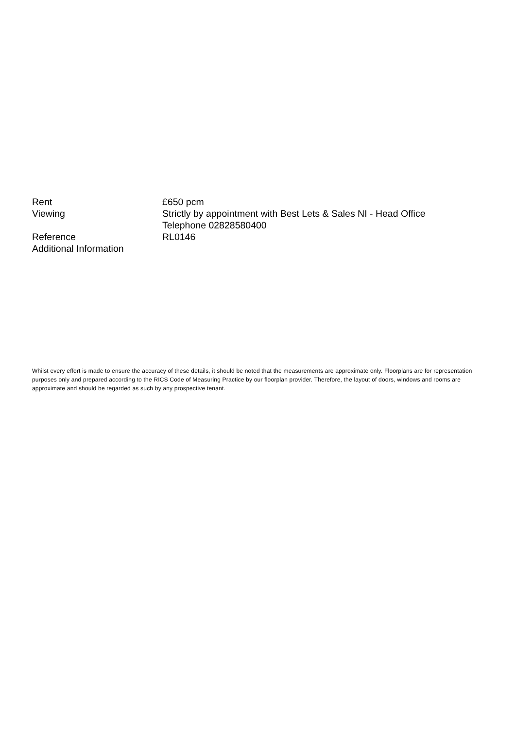| Rent | £650 pcm |
| Viewing | Strictly by appointment with Best Lets & Sales NI - Head Office Telephone 02828580400 |
| Reference | RL0146 |
| Additional Information | |
Whilst every effort is made to ensure the accuracy of these details, it should be noted that the measurements are approximate only. Floorplans are for representation purposes only and prepared according to the RICS Code of Measuring Practice by our floorplan provider. Therefore, the layout of doors, windows and rooms are approximate and should be regarded as such by any prospective tenant.